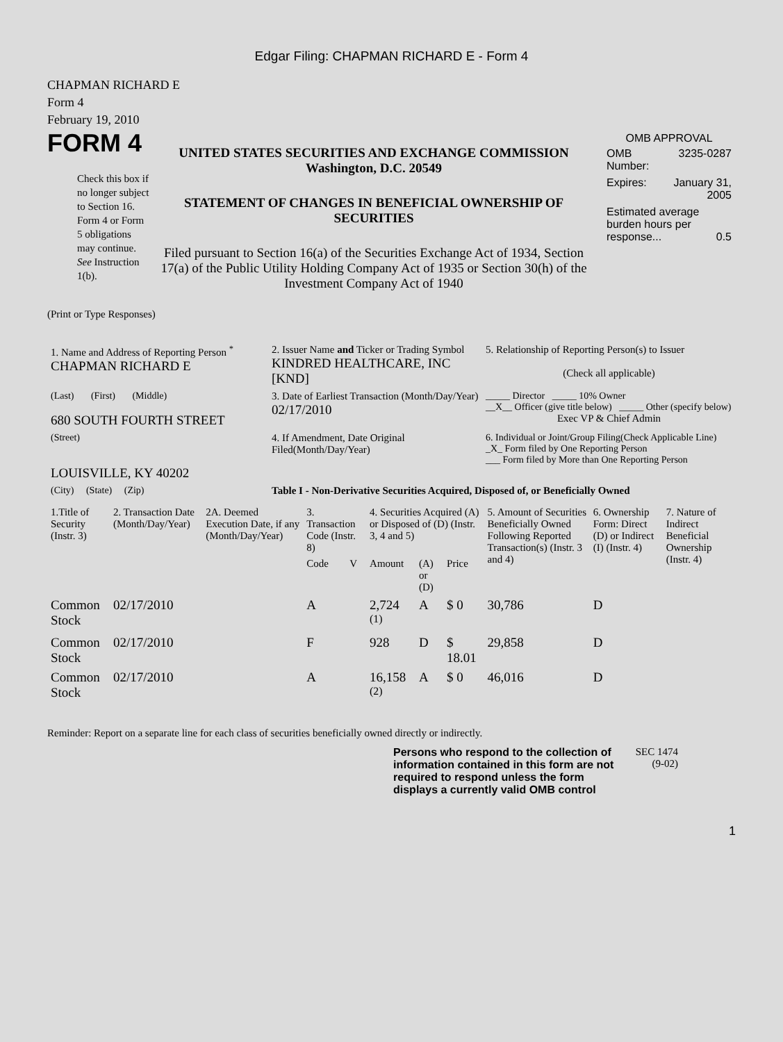Edgar Filing: CHAPMAN RICHARD E - Form 4
CHAPMAN RICHARD E
Form 4
February 19, 2010
FORM 4
Check this box if no longer subject to Section 16. Form 4 or Form 5 obligations may continue. See Instruction 1(b).
UNITED STATES SECURITIES AND EXCHANGE COMMISSION
Washington, D.C. 20549
STATEMENT OF CHANGES IN BENEFICIAL OWNERSHIP OF SECURITIES
Filed pursuant to Section 16(a) of the Securities Exchange Act of 1934, Section 17(a) of the Public Utility Holding Company Act of 1935 or Section 30(h) of the Investment Company Act of 1940
OMB APPROVAL
| OMB Number: | 3235-0287 |
| Expires: | January 31, 2005 |
| Estimated average burden hours per response... 0.5 | |
(Print or Type Responses)
| 1. Name and Address of Reporting Person <sup>*</sup> CHAPMAN RICHARD E | 2. Issuer Name and Ticker or Trading Symbol KINDRED HEALTHCARE, INC [KND] | 5. Relationship of Reporting Person(s) to Issuer (Check all applicable) |
| (Last) (First) (Middle) 680 SOUTH FOURTH STREET | 3. Date of Earliest Transaction (Month/Day/Year) 02/17/2010 | _____ Director _____ 10% Owner __X__ Officer (give title below) _____ Other (specify below) Exec VP & Chief Admin |
| (Street) LOUISVILLE, KY 40202 | 4. If Amendment, Date Original Filed(Month/Day/Year) | 6. Individual or Joint/Group Filing(Check Applicable Line) _X_ Form filed by One Reporting Person ___ Form filed by More than One Reporting Person |
| (City) (State) (Zip) | Table I - Non-Derivative Securities Acquired, Disposed of, or Beneficially Owned | |
| 1.Title of Security (Instr. 3) | 2. Transaction Date (Month/Day/Year) | 2A. Deemed Execution Date, if any (Month/Day/Year) | 3. Transaction Code (Instr. 8) | | 4. Securities Acquired (A) or Disposed of (D) (Instr. 3, 4 and 5) | | | 5. Amount of Securities Beneficially Owned Following Reported Transaction(s) (Instr. 3 and 4) | 6. Ownership Form: Direct (D) or Indirect (I) (Instr. 4) | 7. Nature of Indirect Beneficial Ownership (Instr. 4) |
| --- | --- | --- | --- | --- | --- | --- | --- | --- | --- | --- |
| | | | Code | V | Amount | (A) or (D) | Price | | | |
| Common Stock | 02/17/2010 | | A | | 2,724 <sup>(1)</sup> | A | $ 0 | 30,786 | D | |
| Common Stock | 02/17/2010 | | F | | 928 | D | $ 18.01 | 29,858 | D | |
| Common Stock | 02/17/2010 | | A | | 16,158 <sup>(2)</sup> | A | $ 0 | 46,016 | D | |
Reminder: Report on a separate line for each class of securities beneficially owned directly or indirectly.
Persons who respond to the collection of information contained in this form are not required to respond unless the form displays a currently valid OMB control
SEC 1474 (9-02)
1